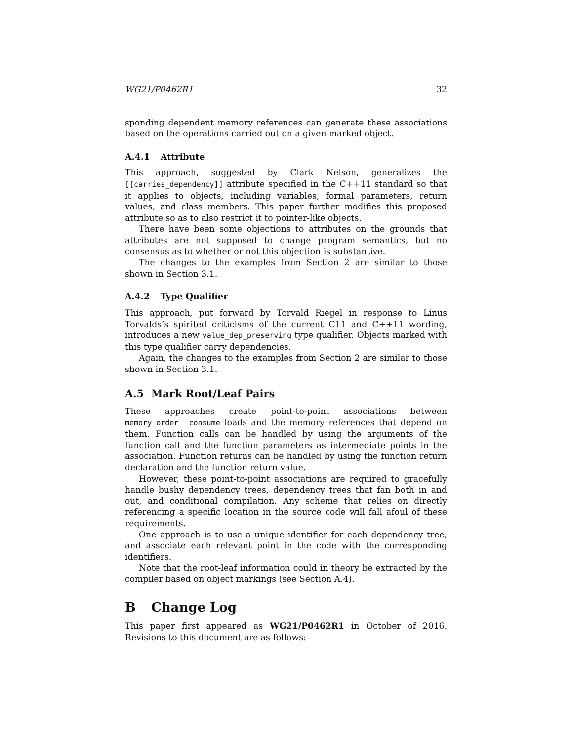WG21/P0462R1 32
sponding dependent memory references can generate these associations based on the operations carried out on a given marked object.
A.4.1 Attribute
This approach, suggested by Clark Nelson, generalizes the [[carries_dependency]] attribute specified in the C++11 standard so that it applies to objects, including variables, formal parameters, return values, and class members. This paper further modifies this proposed attribute so as to also restrict it to pointer-like objects.
There have been some objections to attributes on the grounds that attributes are not supposed to change program semantics, but no consensus as to whether or not this objection is substantive.
The changes to the examples from Section 2 are similar to those shown in Section 3.1.
A.4.2 Type Qualifier
This approach, put forward by Torvald Riegel in response to Linus Torvalds’s spirited criticisms of the current C11 and C++11 wording, introduces a new value_dep_preserving type qualifier. Objects marked with this type qualifier carry dependencies.
Again, the changes to the examples from Section 2 are similar to those shown in Section 3.1.
A.5 Mark Root/Leaf Pairs
These approaches create point-to-point associations between memory_order_ consume loads and the memory references that depend on them. Function calls can be handled by using the arguments of the function call and the function parameters as intermediate points in the association. Function returns can be handled by using the function return declaration and the function return value.
However, these point-to-point associations are required to gracefully handle bushy dependency trees, dependency trees that fan both in and out, and conditional compilation. Any scheme that relies on directly referencing a specific location in the source code will fall afoul of these requirements.
One approach is to use a unique identifier for each dependency tree, and associate each relevant point in the code with the corresponding identifiers.
Note that the root-leaf information could in theory be extracted by the compiler based on object markings (see Section A.4).
B Change Log
This paper first appeared as WG21/P0462R1 in October of 2016. Revisions to this document are as follows: